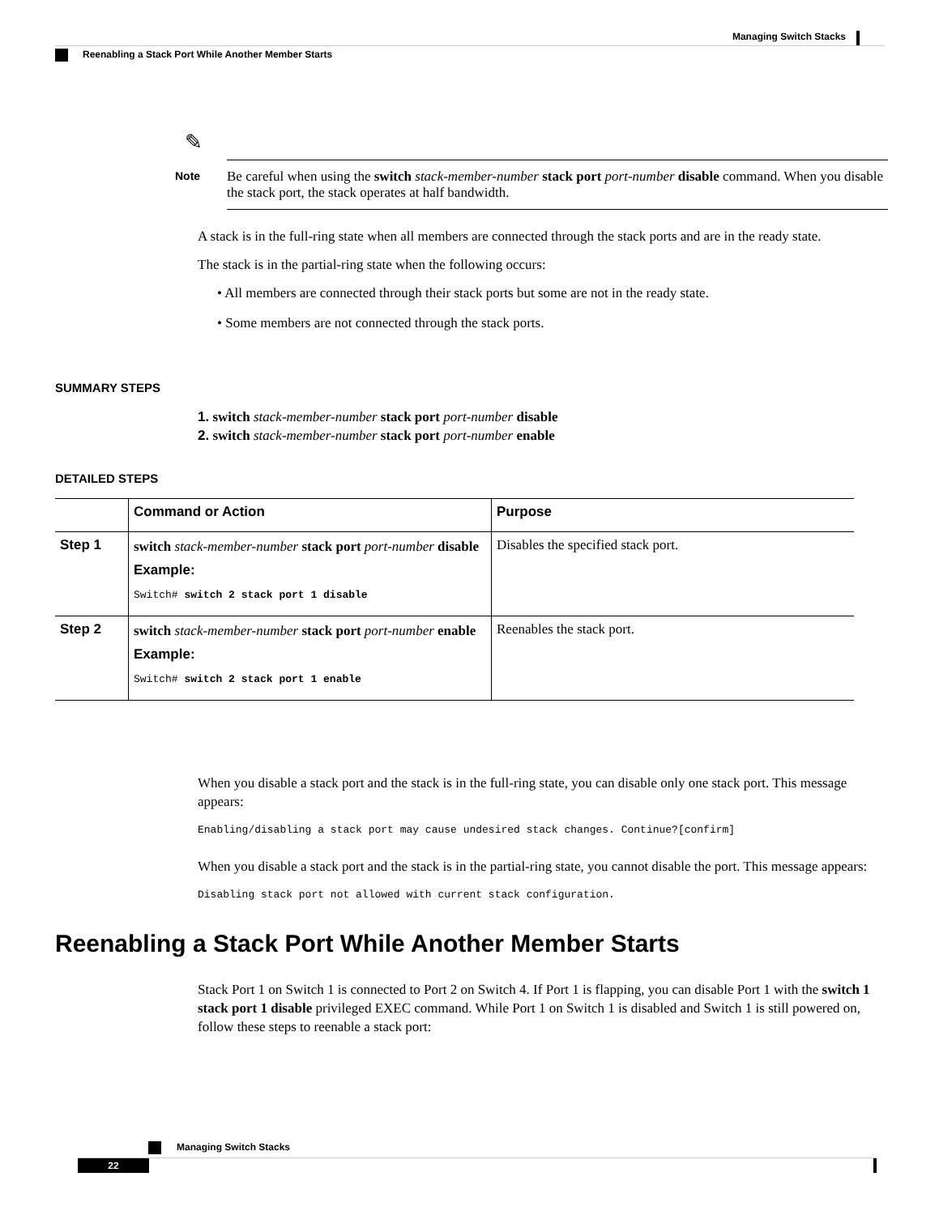Managing Switch Stacks
Reenabling a Stack Port While Another Member Starts
✎
Note
Be careful when using the switch stack-member-number stack port port-number disable command. When you disable the stack port, the stack operates at half bandwidth.
A stack is in the full-ring state when all members are connected through the stack ports and are in the ready state.
The stack is in the partial-ring state when the following occurs:
• All members are connected through their stack ports but some are not in the ready state.
• Some members are not connected through the stack ports.
SUMMARY STEPS
1. switch stack-member-number stack port port-number disable
2. switch stack-member-number stack port port-number enable
DETAILED STEPS
| | Command or Action | Purpose |
| --- | --- | --- |
| Step 1 | switch stack-member-number stack port port-number disable Example: Switch# switch 2 stack port 1 disable | Disables the specified stack port. |
| Step 2 | switch stack-member-number stack port port-number enable Example: Switch# switch 2 stack port 1 enable | Reenables the stack port. |
When you disable a stack port and the stack is in the full-ring state, you can disable only one stack port. This message appears:
Enabling/disabling a stack port may cause undesired stack changes. Continue?[confirm]
When you disable a stack port and the stack is in the partial-ring state, you cannot disable the port. This message appears:
Disabling stack port not allowed with current stack configuration.
Reenabling a Stack Port While Another Member Starts
Stack Port 1 on Switch 1 is connected to Port 2 on Switch 4. If Port 1 is flapping, you can disable Port 1 with the switch 1 stack port 1 disable privileged EXEC command. While Port 1 on Switch 1 is disabled and Switch 1 is still powered on, follow these steps to reenable a stack port:
Managing Switch Stacks
22